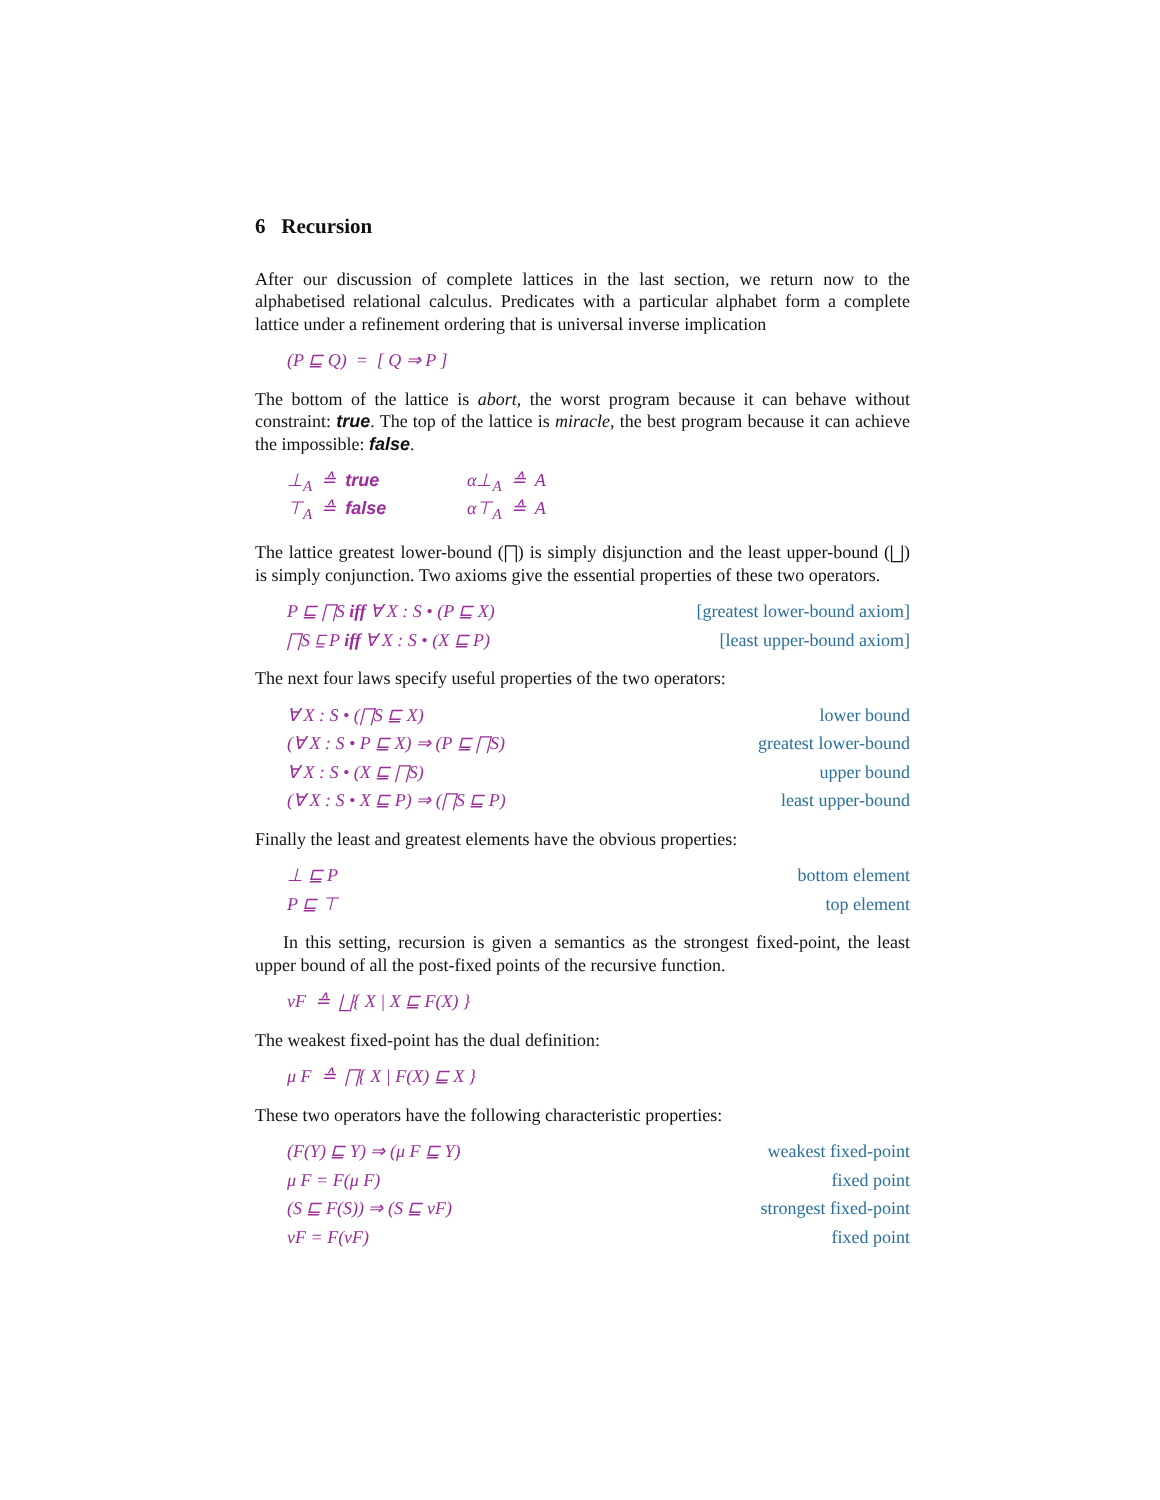6 Recursion
After our discussion of complete lattices in the last section, we return now to the alphabetised relational calculus. Predicates with a particular alphabet form a complete lattice under a refinement ordering that is universal inverse implication
(P ⊑ Q) = [ Q ⇒ P ]
The bottom of the lattice is abort, the worst program because it can behave without constraint: true. The top of the lattice is miracle, the best program because it can achieve the impossible: false.
⊥<sub>A</sub> ≙ true α⊥<sub>A</sub> ≙ A ⊤<sub>A</sub> ≙ false α⊤<sub>A</sub> ≙ A
The lattice greatest lower-bound (⨅) is simply disjunction and the least upper-bound (⨆) is simply conjunction. Two axioms give the essential properties of these two operators.
P ⊑ ⨅S iff ∀ X : S • (P ⊑ X) [greatest lower-bound axiom]
⨅S ⊑ P iff ∀ X : S • (X ⊑ P) [least upper-bound axiom]
The next four laws specify useful properties of the two operators:
∀ X : S • (⨅S ⊑ X) lower bound
(∀ X : S • P ⊑ X) ⇒ (P ⊑ ⨅S) greatest lower-bound
∀ X : S • (X ⊑ ⨅S) upper bound
(∀ X : S • X ⊑ P) ⇒ (⨅S ⊑ P) least upper-bound
Finally the least and greatest elements have the obvious properties:
⊥ ⊑ P bottom element
P ⊑ ⊤ top element
In this setting, recursion is given a semantics as the strongest fixed-point, the least upper bound of all the post-fixed points of the recursive function.
νF ≙ ⨆{ X | X ⊑ F(X) }
The weakest fixed-point has the dual definition:
μ F ≙ ⨅{ X | F(X) ⊑ X }
These two operators have the following characteristic properties:
(F(Y) ⊑ Y) ⇒ (μ F ⊑ Y) weakest fixed-point
μ F = F(μ F) fixed point
(S ⊑ F(S)) ⇒ (S ⊑ νF) strongest fixed-point
νF = F(νF) fixed point